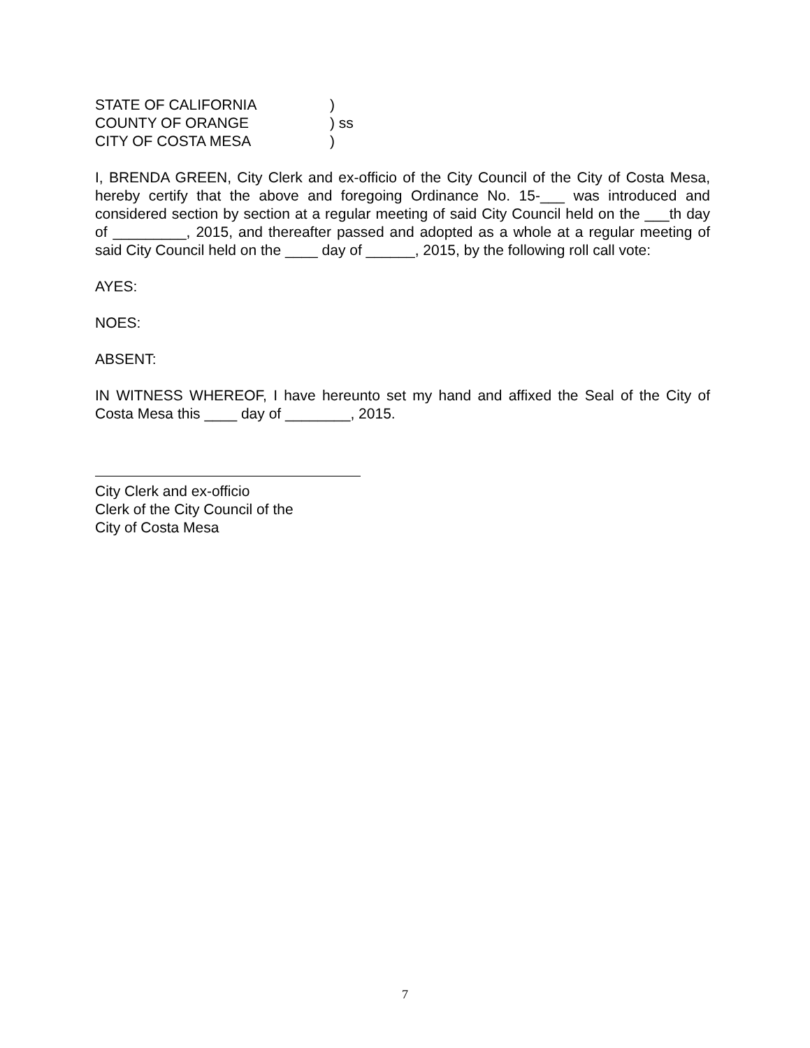STATE OF CALIFORNIA )
COUNTY OF ORANGE ) ss
CITY OF COSTA MESA )
I, BRENDA GREEN, City Clerk and ex-officio of the City Council of the City of Costa Mesa, hereby certify that the above and foregoing Ordinance No. 15-___ was introduced and considered section by section at a regular meeting of said City Council held on the ___th day of _________, 2015, and thereafter passed and adopted as a whole at a regular meeting of said City Council held on the ____ day of ______, 2015, by the following roll call vote:
AYES:
NOES:
ABSENT:
IN WITNESS WHEREOF, I have hereunto set my hand and affixed the Seal of the City of Costa Mesa this ____ day of ________, 2015.
City Clerk and ex-officio
Clerk of the City Council of the
City of Costa Mesa
7